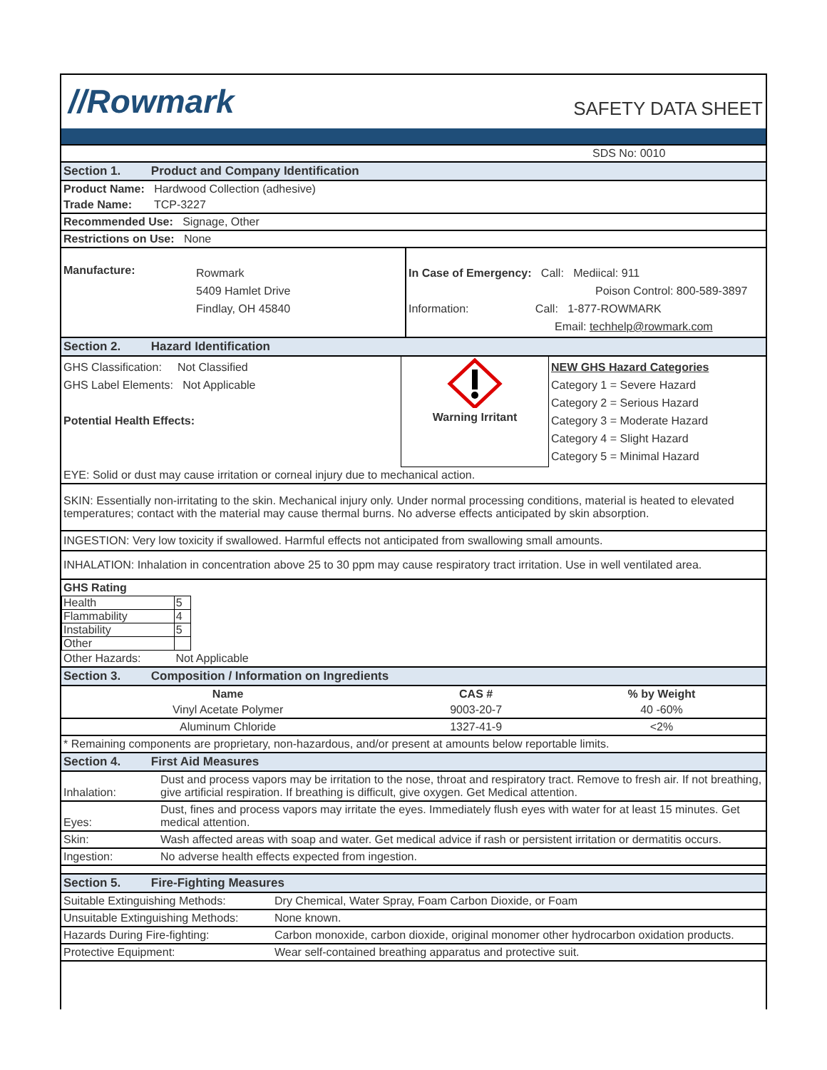//Rowmark
SAFETY DATA SHEET
| SDS No: 0010 |
| Section 1. Product and Company Identification |
| Product Name: Hardwood Collection (adhesive) |
| Trade Name: TCP-3227 |
| Recommended Use: Signage, Other |
| Restrictions on Use: None |
| Manufacture: | Rowmark 5409 Hamlet Drive Findlay, OH 45840 | In Case of Emergency: Call: Mediical: 911 Poison Control: 800-589-3897 Information: Call: 1-877-ROWMARK Email: techhelp@rowmark.com |
| Section 2. Hazard Identification | | |
| GHS Classification: Not Classified GHS Label Elements: Not Applicable Potential Health Effects: | Warning Irritant | NEW GHS Hazard Categories Category 1 = Severe Hazard Category 2 = Serious Hazard Category 3 = Moderate Hazard Category 4 = Slight Hazard Category 5 = Minimal Hazard |
| EYE: Solid or dust may cause irritation or corneal injury due to mechanical action. | | |
| SKIN: Essentially non-irritating to the skin. Mechanical injury only. Under normal processing conditions, material is heated to elevated temperatures; contact with the material may cause thermal burns. No adverse effects anticipated by skin absorption. | | |
| INGESTION: Very low toxicity if swallowed. Harmful effects not anticipated from swallowing small amounts. | | |
| INHALATION: Inhalation in concentration above 25 to 30 ppm may cause respiratory tract irritation. Use in well ventilated area. | | |
| GHS Rating | | |
| Health | 5 |
| Flammability | 4 |
| Instability | 5 |
| Other | |
| Other Hazards: Not Applicable |
| Section 3. Composition / Information on Ingredients |
| Name | CAS # | % by Weight |
| --- | --- | --- |
| Vinyl Acetate Polymer | 9003-20-7 | 40 -60% |
| Aluminum Chloride | 1327-41-9 | <2% |
| * Remaining components are proprietary, non-hazardous, and/or present at amounts below reportable limits. | | |
| Section 4. First Aid Measures | |
| Inhalation: | Dust and process vapors may be irritation to the nose, throat and respiratory tract. Remove to fresh air. If not breathing, give artificial respiration. If breathing is difficult, give oxygen. Get Medical attention. |
| Eyes: | Dust, fines and process vapors may irritate the eyes. Immediately flush eyes with water for at least 15 minutes. Get medical attention. |
| Skin: | Wash affected areas with soap and water. Get medical advice if rash or persistent irritation or dermatitis occurs. |
| Ingestion: | No adverse health effects expected from ingestion. |
| Section 5. Fire-Fighting Measures | |
| Suitable Extinguishing Methods: | Dry Chemical, Water Spray, Foam Carbon Dioxide, or Foam |
| Unsuitable Extinguishing Methods: | None known. |
| Hazards During Fire-fighting: | Carbon monoxide, carbon dioxide, original monomer other hydrocarbon oxidation products. |
| Protective Equipment: | Wear self-contained breathing apparatus and protective suit. |